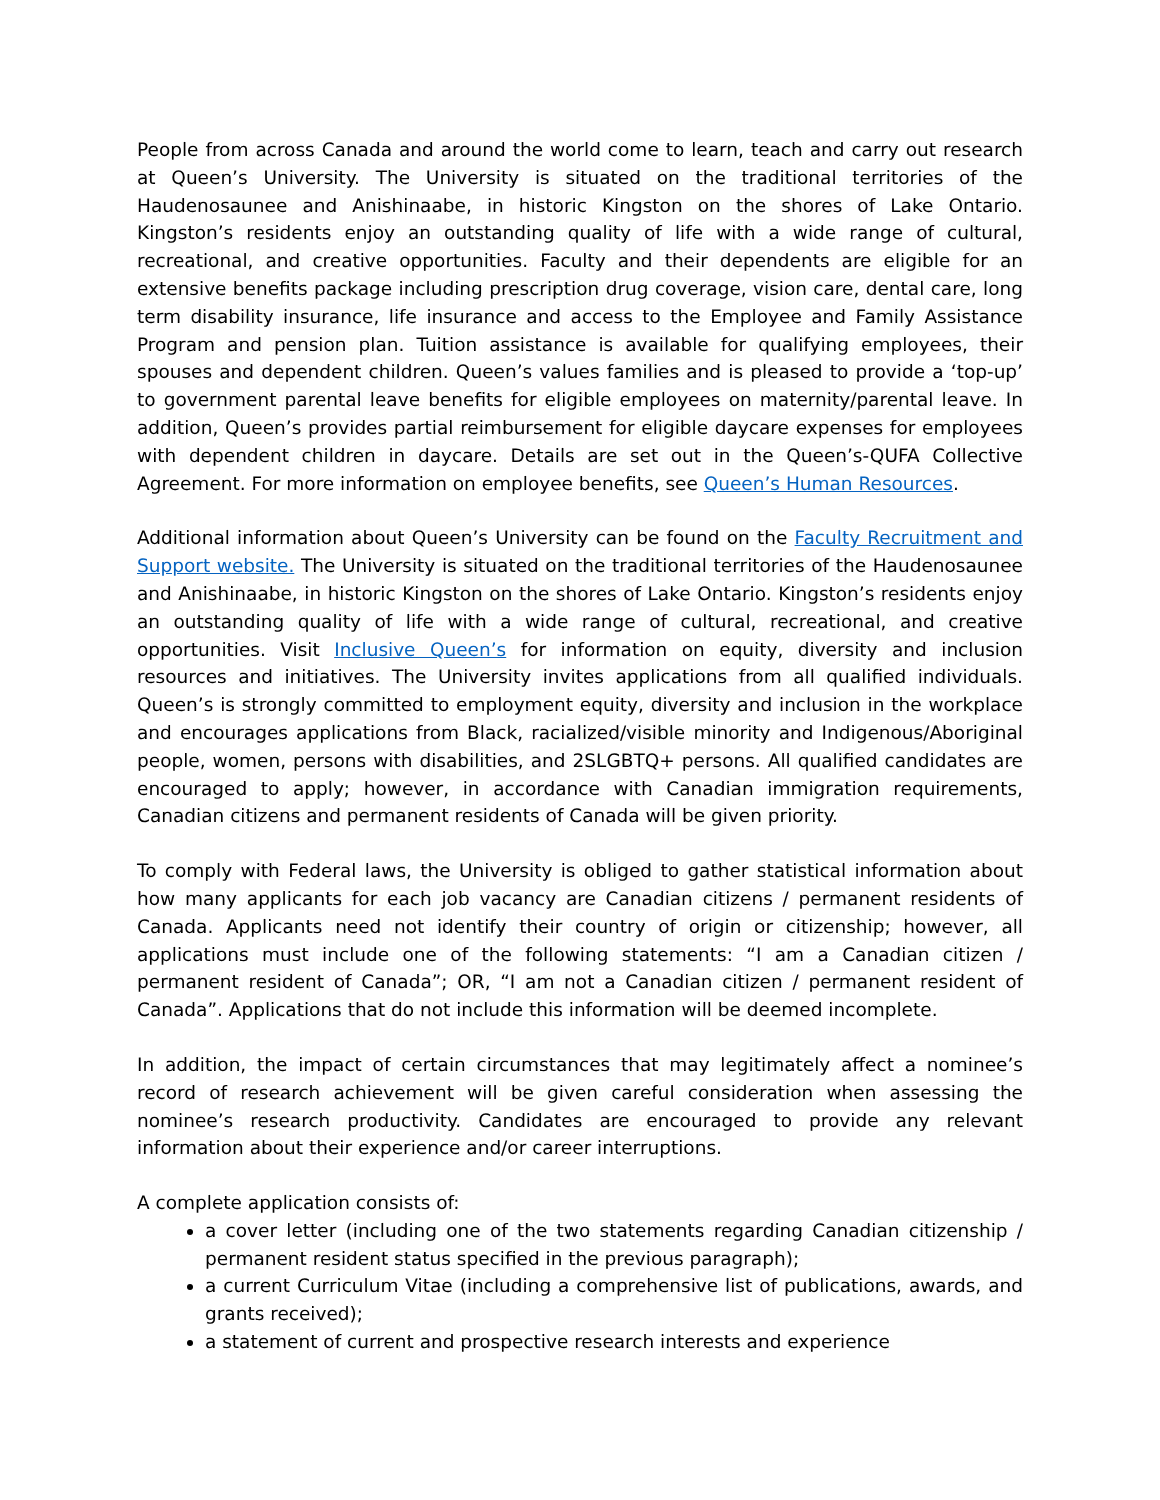People from across Canada and around the world come to learn, teach and carry out research at Queen’s University. The University is situated on the traditional territories of the Haudenosaunee and Anishinaabe, in historic Kingston on the shores of Lake Ontario. Kingston’s residents enjoy an outstanding quality of life with a wide range of cultural, recreational, and creative opportunities. Faculty and their dependents are eligible for an extensive benefits package including prescription drug coverage, vision care, dental care, long term disability insurance, life insurance and access to the Employee and Family Assistance Program and pension plan. Tuition assistance is available for qualifying employees, their spouses and dependent children. Queen’s values families and is pleased to provide a ‘top-up’ to government parental leave benefits for eligible employees on maternity/parental leave. In addition, Queen’s provides partial reimbursement for eligible daycare expenses for employees with dependent children in daycare. Details are set out in the Queen’s-QUFA Collective Agreement. For more information on employee benefits, see Queen’s Human Resources.
Additional information about Queen’s University can be found on the Faculty Recruitment and Support website. The University is situated on the traditional territories of the Haudenosaunee and Anishinaabe, in historic Kingston on the shores of Lake Ontario. Kingston’s residents enjoy an outstanding quality of life with a wide range of cultural, recreational, and creative opportunities. Visit Inclusive Queen’s for information on equity, diversity and inclusion resources and initiatives. The University invites applications from all qualified individuals. Queen’s is strongly committed to employment equity, diversity and inclusion in the workplace and encourages applications from Black, racialized/visible minority and Indigenous/Aboriginal people, women, persons with disabilities, and 2SLGBTQ+ persons. All qualified candidates are encouraged to apply; however, in accordance with Canadian immigration requirements, Canadian citizens and permanent residents of Canada will be given priority.
To comply with Federal laws, the University is obliged to gather statistical information about how many applicants for each job vacancy are Canadian citizens / permanent residents of Canada. Applicants need not identify their country of origin or citizenship; however, all applications must include one of the following statements: “I am a Canadian citizen / permanent resident of Canada”; OR, “I am not a Canadian citizen / permanent resident of Canada”. Applications that do not include this information will be deemed incomplete.
In addition, the impact of certain circumstances that may legitimately affect a nominee’s record of research achievement will be given careful consideration when assessing the nominee’s research productivity. Candidates are encouraged to provide any relevant information about their experience and/or career interruptions.
A complete application consists of:
a cover letter (including one of the two statements regarding Canadian citizenship / permanent resident status specified in the previous paragraph);
a current Curriculum Vitae (including a comprehensive list of publications, awards, and grants received);
a statement of current and prospective research interests and experience